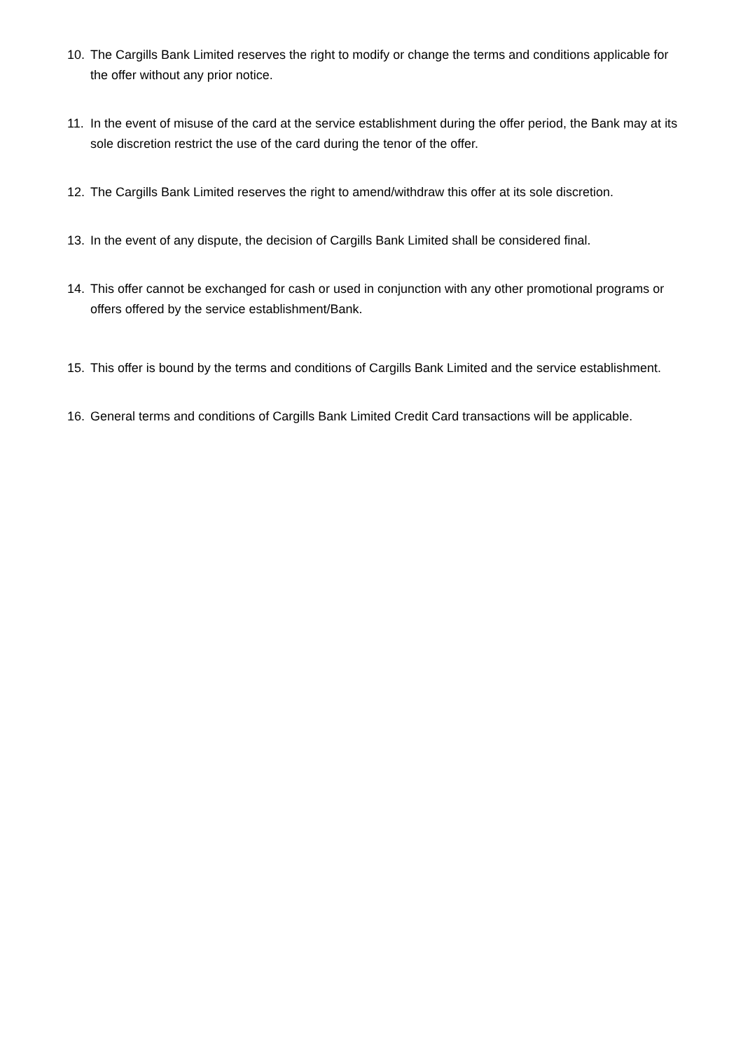10. The Cargills Bank Limited reserves the right to modify or change the terms and conditions applicable for the offer without any prior notice.
11. In the event of misuse of the card at the service establishment during the offer period, the Bank may at its sole discretion restrict the use of the card during the tenor of the offer.
12. The Cargills Bank Limited reserves the right to amend/withdraw this offer at its sole discretion.
13. In the event of any dispute, the decision of Cargills Bank Limited shall be considered final.
14. This offer cannot be exchanged for cash or used in conjunction with any other promotional programs or offers offered by the service establishment/Bank.
15. This offer is bound by the terms and conditions of Cargills Bank Limited and the service establishment.
16. General terms and conditions of Cargills Bank Limited Credit Card transactions will be applicable.